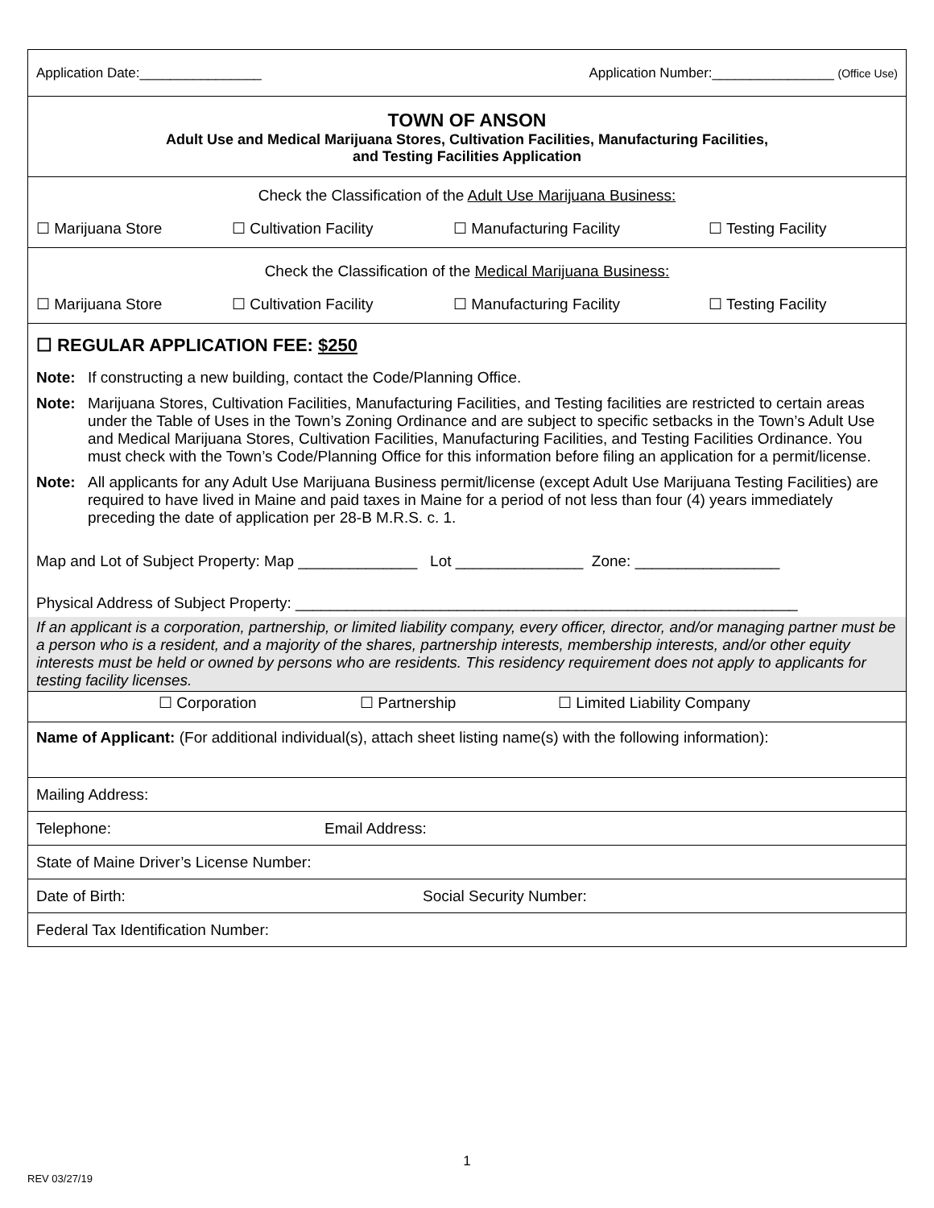Application Date:________________ Application Number:________________ (Office Use)
TOWN OF ANSON
Adult Use and Medical Marijuana Stores, Cultivation Facilities, Manufacturing Facilities,
and Testing Facilities Application
Check the Classification of the Adult Use Marijuana Business:
☐ Marijuana Store ☐ Cultivation Facility ☐ Manufacturing Facility ☐ Testing Facility
Check the Classification of the Medical Marijuana Business:
☐ Marijuana Store ☐ Cultivation Facility ☐ Manufacturing Facility ☐ Testing Facility
☐ REGULAR APPLICATION FEE: $250
Note: If constructing a new building, contact the Code/Planning Office.
Note: Marijuana Stores, Cultivation Facilities, Manufacturing Facilities, and Testing facilities are restricted to certain areas under the Table of Uses in the Town’s Zoning Ordinance and are subject to specific setbacks in the Town’s Adult Use and Medical Marijuana Stores, Cultivation Facilities, Manufacturing Facilities, and Testing Facilities Ordinance. You must check with the Town’s Code/Planning Office for this information before filing an application for a permit/license.
Note: All applicants for any Adult Use Marijuana Business permit/license (except Adult Use Marijuana Testing Facilities) are required to have lived in Maine and paid taxes in Maine for a period of not less than four (4) years immediately preceding the date of application per 28-B M.R.S. c. 1.
Map and Lot of Subject Property: Map ______________ Lot _______________ Zone: _________________
Physical Address of Subject Property: ___________________________________________________________
If an applicant is a corporation, partnership, or limited liability company, every officer, director, and/or managing partner must be a person who is a resident, and a majority of the shares, partnership interests, membership interests, and/or other equity interests must be held or owned by persons who are residents. This residency requirement does not apply to applicants for testing facility licenses.
☐ Corporation ☐ Partnership ☐ Limited Liability Company
Name of Applicant: (For additional individual(s), attach sheet listing name(s) with the following information):
Mailing Address:
Telephone: Email Address:
State of Maine Driver’s License Number:
Date of Birth: Social Security Number:
Federal Tax Identification Number:
1
REV 03/27/19